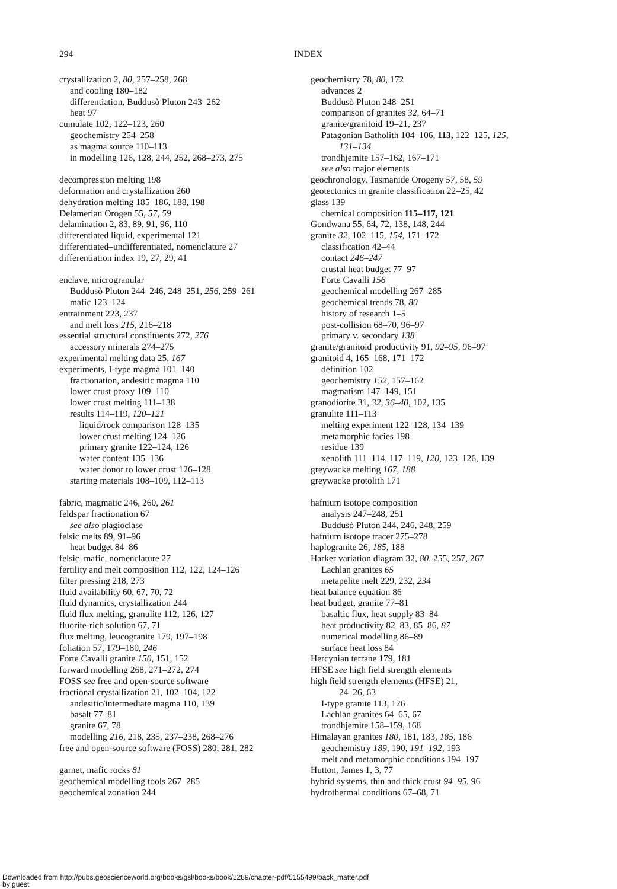294 INDEX
crystallization 2, 80, 257–258, 268
and cooling 180–182
differentiation, Buddusò Pluton 243–262
heat 97
cumulate 102, 122–123, 260
geochemistry 254–258
as magma source 110–113
in modelling 126, 128, 244, 252, 268–273, 275
decompression melting 198
deformation and crystallization 260
dehydration melting 185–186, 188, 198
Delamerian Orogen 55, 57, 59
delamination 2, 83, 89, 91, 96, 110
differentiated liquid, experimental 121
differentiated–undifferentiated, nomenclature 27
differentiation index 19, 27, 29, 41
enclave, microgranular
Buddusò Pluton 244–246, 248–251, 256, 259–261
mafic 123–124
entrainment 223, 237
and melt loss 215, 216–218
essential structural constituents 272, 276
accessory minerals 274–275
experimental melting data 25, 167
experiments, I-type magma 101–140
fractionation, andesitic magma 110
lower crust proxy 109–110
lower crust melting 111–138
results 114–119, 120–121
liquid/rock comparison 128–135
lower crust melting 124–126
primary granite 122–124, 126
water content 135–136
water donor to lower crust 126–128
starting materials 108–109, 112–113
fabric, magmatic 246, 260, 261
feldspar fractionation 67
see also plagioclase
felsic melts 89, 91–96
heat budget 84–86
felsic–mafic, nomenclature 27
fertility and melt composition 112, 122, 124–126
filter pressing 218, 273
fluid availability 60, 67, 70, 72
fluid dynamics, crystallization 244
fluid flux melting, granulite 112, 126, 127
fluorite-rich solution 67, 71
flux melting, leucogranite 179, 197–198
foliation 57, 179–180, 246
Forte Cavalli granite 150, 151, 152
forward modelling 268, 271–272, 274
FOSS see free and open-source software
fractional crystallization 21, 102–104, 122
andesitic/intermediate magma 110, 139
basalt 77–81
granite 67, 78
modelling 216, 218, 235, 237–238, 268–276
free and open-source software (FOSS) 280, 281, 282
garnet, mafic rocks 81
geochemical modelling tools 267–285
geochemical zonation 244
geochemistry 78, 80, 172
advances 2
Buddusò Pluton 248–251
comparison of granites 32, 64–71
granite/granitoid 19–21, 237
Patagonian Batholith 104–106, 113, 122–125, 125,
131–134
trondhjemite 157–162, 167–171
see also major elements
geochronology, Tasmanide Orogeny 57, 58, 59
geotectonics in granite classification 22–25, 42
glass 139
chemical composition 115–117, 121
Gondwana 55, 64, 72, 138, 148, 244
granite 32, 102–115, 154, 171–172
classification 42–44
contact 246–247
crustal heat budget 77–97
Forte Cavalli 156
geochemical modelling 267–285
geochemical trends 78, 80
history of research 1–5
post-collision 68–70, 96–97
primary v. secondary 138
granite/granitoid productivity 91, 92–95, 96–97
granitoid 4, 165–168, 171–172
definition 102
geochemistry 152, 157–162
magmatism 147–149, 151
granodiorite 31, 32, 36–40, 102, 135
granulite 111–113
melting experiment 122–128, 134–139
metamorphic facies 198
residue 139
xenolith 111–114, 117–119, 120, 123–126, 139
greywacke melting 167, 188
greywacke protolith 171
hafnium isotope composition
analysis 247–248, 251
Buddusò Pluton 244, 246, 248, 259
hafnium isotope tracer 275–278
haplogranite 26, 185, 188
Harker variation diagram 32, 80, 255, 257, 267
Lachlan granites 65
metapelite melt 229, 232, 234
heat balance equation 86
heat budget, granite 77–81
basaltic flux, heat supply 83–84
heat productivity 82–83, 85–86, 87
numerical modelling 86–89
surface heat loss 84
Hercynian terrane 179, 181
HFSE see high field strength elements
high field strength elements (HFSE) 21,
24–26, 63
I-type granite 113, 126
Lachlan granites 64–65, 67
trondhjemite 158–159, 168
Himalayan granites 180, 181, 183, 185, 186
geochemistry 189, 190, 191–192, 193
melt and metamorphic conditions 194–197
Hutton, James 1, 3, 77
hybrid systems, thin and thick crust 94–95, 96
hydrothermal conditions 67–68, 71
Downloaded from http://pubs.geoscienceworld.org/books/gsl/books/book/2289/chapter-pdf/5155499/back_matter.pdf
by guest